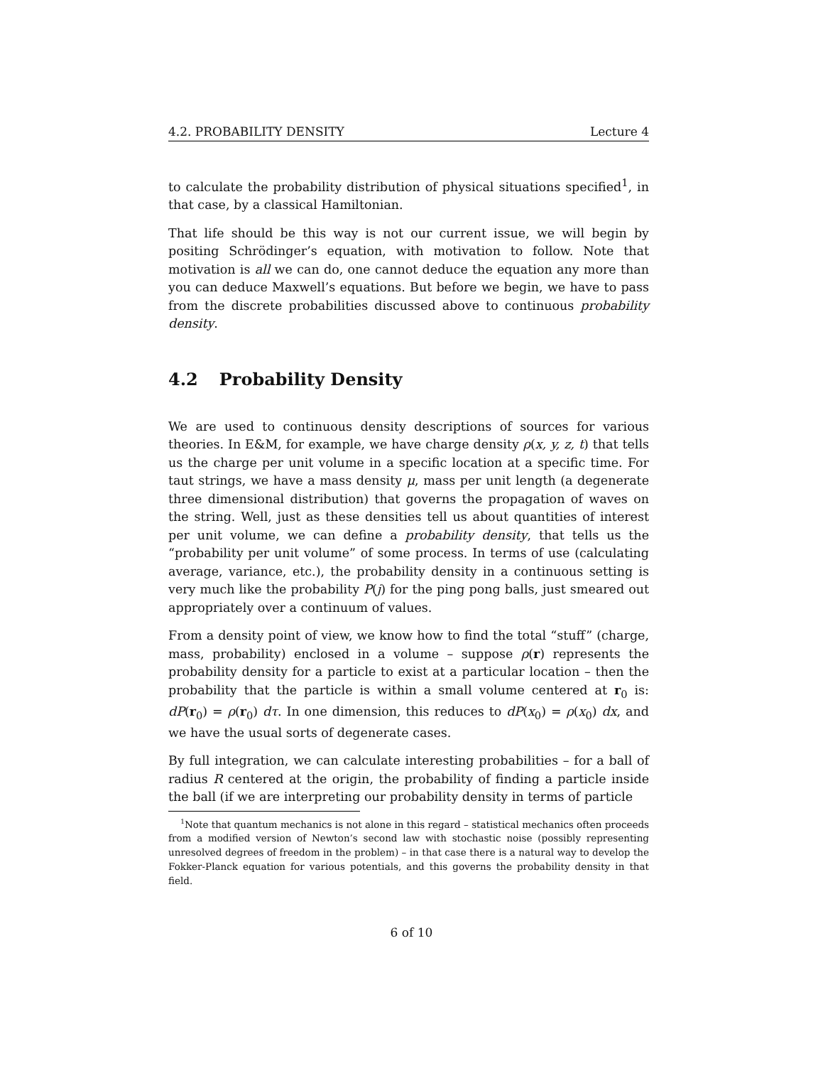4.2. PROBABILITY DENSITY Lecture 4
to calculate the probability distribution of physical situations specified<sup>1</sup>, in that case, by a classical Hamiltonian.
That life should be this way is not our current issue, we will begin by positing Schrödinger’s equation, with motivation to follow. Note that motivation is all we can do, one cannot deduce the equation any more than you can deduce Maxwell’s equations. But before we begin, we have to pass from the discrete probabilities discussed above to continuous probability density.
4.2 Probability Density
We are used to continuous density descriptions of sources for various theories. In E&M, for example, we have charge density ρ(x, y, z, t) that tells us the charge per unit volume in a specific location at a specific time. For taut strings, we have a mass density μ, mass per unit length (a degenerate three dimensional distribution) that governs the propagation of waves on the string. Well, just as these densities tell us about quantities of interest per unit volume, we can define a probability density, that tells us the “probability per unit volume” of some process. In terms of use (calculating average, variance, etc.), the probability density in a continuous setting is very much like the probability P(j) for the ping pong balls, just smeared out appropriately over a continuum of values.
From a density point of view, we know how to find the total “stuff” (charge, mass, probability) enclosed in a volume – suppose ρ(r) represents the probability density for a particle to exist at a particular location – then the probability that the particle is within a small volume centered at r<sub>0</sub> is: dP(r<sub>0</sub>) = ρ(r<sub>0</sub>) dτ. In one dimension, this reduces to dP(x<sub>0</sub>) = ρ(x<sub>0</sub>) dx, and we have the usual sorts of degenerate cases.
By full integration, we can calculate interesting probabilities – for a ball of radius R centered at the origin, the probability of finding a particle inside the ball (if we are interpreting our probability density in terms of particle
<sup>1</sup> Note that quantum mechanics is not alone in this regard – statistical mechanics often proceeds from a modified version of Newton’s second law with stochastic noise (possibly representing unresolved degrees of freedom in the problem) – in that case there is a natural way to develop the Fokker-Planck equation for various potentials, and this governs the probability density in that field.
6 of 10